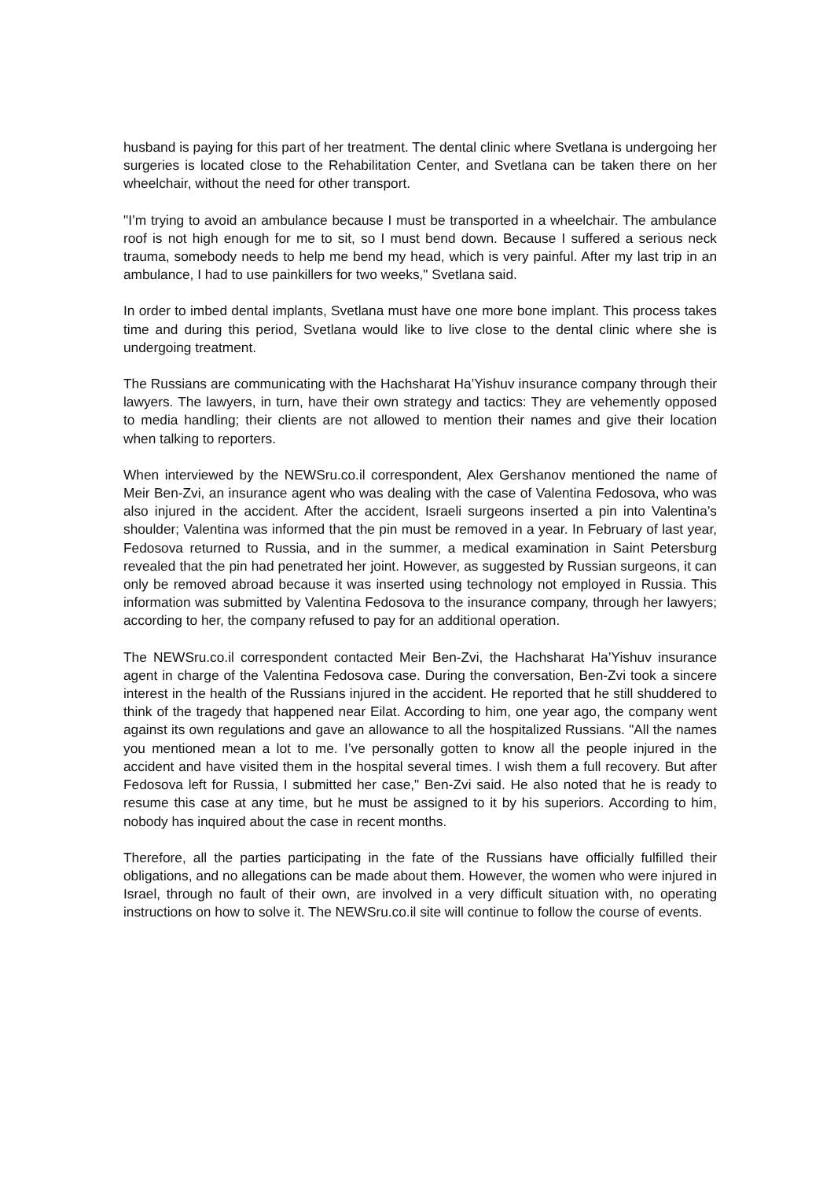husband is paying for this part of her treatment. The dental clinic where Svetlana is undergoing her surgeries is located close to the Rehabilitation Center, and Svetlana can be taken there on her wheelchair, without the need for other transport.
"I’m trying to avoid an ambulance because I must be transported in a wheelchair. The ambulance roof is not high enough for me to sit, so I must bend down. Because I suffered a serious neck trauma, somebody needs to help me bend my head, which is very painful. After my last trip in an ambulance, I had to use painkillers for two weeks," Svetlana said.
In order to imbed dental implants, Svetlana must have one more bone implant. This process takes time and during this period, Svetlana would like to live close to the dental clinic where she is undergoing treatment.
The Russians are communicating with the Hachsharat Ha’Yishuv insurance company through their lawyers. The lawyers, in turn, have their own strategy and tactics: They are vehemently opposed to media handling; their clients are not allowed to mention their names and give their location when talking to reporters.
When interviewed by the NEWSru.co.il correspondent, Alex Gershanov mentioned the name of Meir Ben-Zvi, an insurance agent who was dealing with the case of Valentina Fedosova, who was also injured in the accident. After the accident, Israeli surgeons inserted a pin into Valentina’s shoulder; Valentina was informed that the pin must be removed in a year. In February of last year, Fedosova returned to Russia, and in the summer, a medical examination in Saint Petersburg revealed that the pin had penetrated her joint. However, as suggested by Russian surgeons, it can only be removed abroad because it was inserted using technology not employed in Russia. This information was submitted by Valentina Fedosova to the insurance company, through her lawyers; according to her, the company refused to pay for an additional operation.
The NEWSru.co.il correspondent contacted Meir Ben-Zvi, the Hachsharat Ha’Yishuv insurance agent in charge of the Valentina Fedosova case. During the conversation, Ben-Zvi took a sincere interest in the health of the Russians injured in the accident. He reported that he still shuddered to think of the tragedy that happened near Eilat. According to him, one year ago, the company went against its own regulations and gave an allowance to all the hospitalized Russians. "All the names you mentioned mean a lot to me. I’ve personally gotten to know all the people injured in the accident and have visited them in the hospital several times. I wish them a full recovery. But after Fedosova left for Russia, I submitted her case," Ben-Zvi said. He also noted that he is ready to resume this case at any time, but he must be assigned to it by his superiors. According to him, nobody has inquired about the case in recent months.
Therefore, all the parties participating in the fate of the Russians have officially fulfilled their obligations, and no allegations can be made about them. However, the women who were injured in Israel, through no fault of their own, are involved in a very difficult situation with, no operating instructions on how to solve it. The NEWSru.co.il site will continue to follow the course of events.